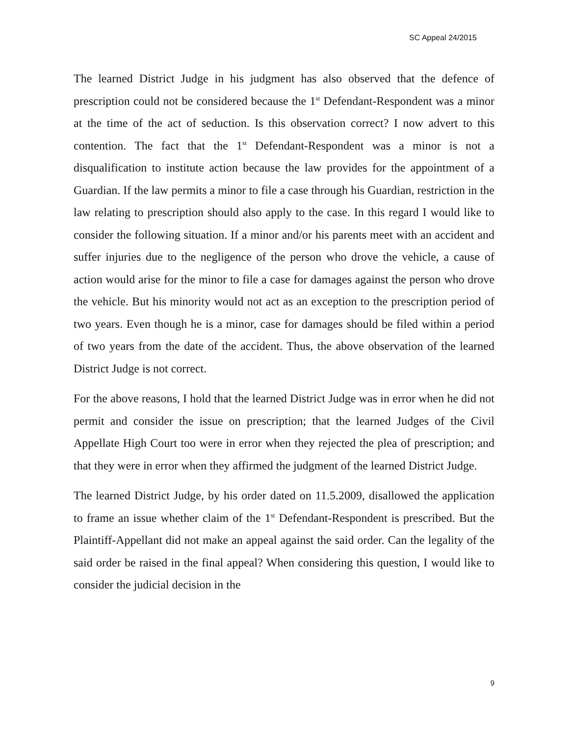SC Appeal 24/2015
The learned District Judge in his judgment has also observed that the defence of prescription could not be considered because the 1<sup>st</sup> Defendant-Respondent was a minor at the time of the act of seduction. Is this observation correct? I now advert to this contention. The fact that the 1<sup>st</sup> Defendant-Respondent was a minor is not a disqualification to institute action because the law provides for the appointment of a Guardian. If the law permits a minor to file a case through his Guardian, restriction in the law relating to prescription should also apply to the case. In this regard I would like to consider the following situation. If a minor and/or his parents meet with an accident and suffer injuries due to the negligence of the person who drove the vehicle, a cause of action would arise for the minor to file a case for damages against the person who drove the vehicle. But his minority would not act as an exception to the prescription period of two years. Even though he is a minor, case for damages should be filed within a period of two years from the date of the accident. Thus, the above observation of the learned District Judge is not correct.
For the above reasons, I hold that the learned District Judge was in error when he did not permit and consider the issue on prescription; that the learned Judges of the Civil Appellate High Court too were in error when they rejected the plea of prescription; and that they were in error when they affirmed the judgment of the learned District Judge.
The learned District Judge, by his order dated on 11.5.2009, disallowed the application to frame an issue whether claim of the 1<sup>st</sup> Defendant-Respondent is prescribed. But the Plaintiff-Appellant did not make an appeal against the said order. Can the legality of the said order be raised in the final appeal? When considering this question, I would like to consider the judicial decision in the
9